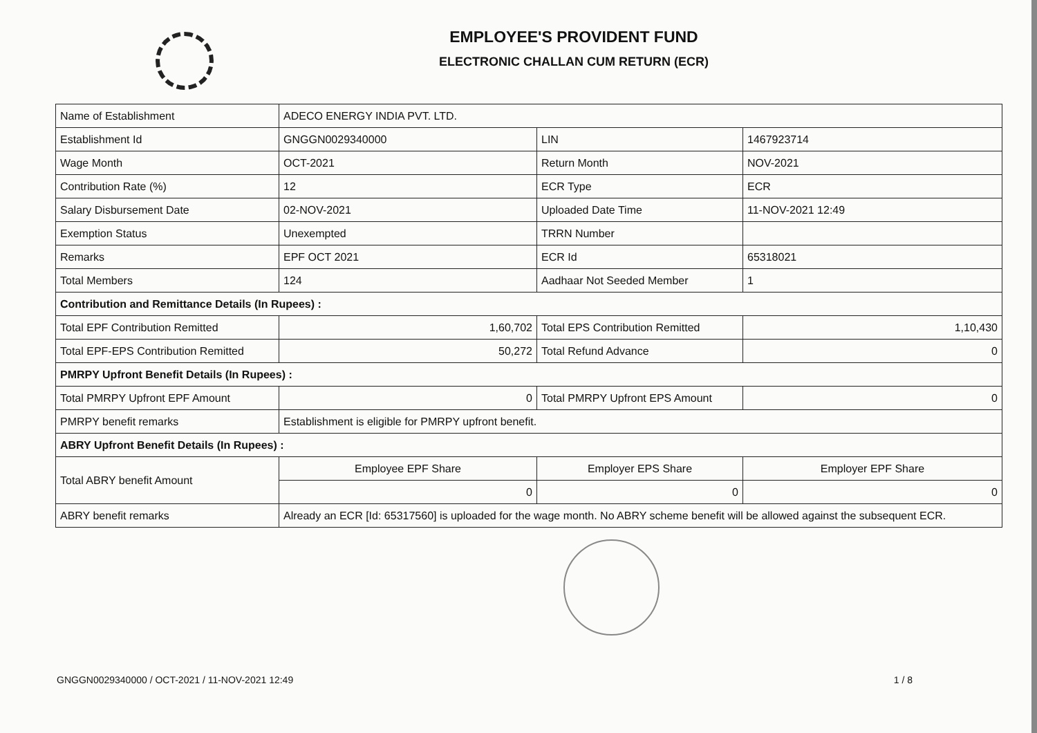EMPLOYEE'S PROVIDENT FUND
ELECTRONIC CHALLAN CUM RETURN (ECR)
| Name of Establishment | ADECO ENERGY INDIA PVT. LTD. | | |
| Establishment Id | GNGGN0029340000 | LIN | 1467923714 |
| Wage Month | OCT-2021 | Return Month | NOV-2021 |
| Contribution Rate (%) | 12 | ECR Type | ECR |
| Salary Disbursement Date | 02-NOV-2021 | Uploaded Date Time | 11-NOV-2021 12:49 |
| Exemption Status | Unexempted | TRRN Number | |
| Remarks | EPF OCT 2021 | ECR Id | 65318021 |
| Total Members | 124 | Aadhaar Not Seeded Member | 1 |
| Contribution and Remittance Details (In Rupees) : | | | |
| Total EPF Contribution Remitted | 1,60,702 | Total EPS Contribution Remitted | 1,10,430 |
| Total EPF-EPS Contribution Remitted | 50,272 | Total Refund Advance | 0 |
| PMRPY Upfront Benefit Details (In Rupees) : | | | |
| Total PMRPY Upfront EPF Amount | 0 | Total PMRPY Upfront EPS Amount | 0 |
| PMRPY benefit remarks | Establishment is eligible for PMRPY upfront benefit. | | |
| ABRY Upfront Benefit Details (In Rupees) : | | | |
| Total ABRY benefit Amount | Employee EPF Share | Employer EPS Share | Employer EPF Share |
| | 0 | 0 | 0 |
| ABRY benefit remarks | Already an ECR [Id: 65317560] is uploaded for the wage month. No ABRY scheme benefit will be allowed against the subsequent ECR. | | |
GNGGN0029340000 / OCT-2021 / 11-NOV-2021 12:49 1 / 8